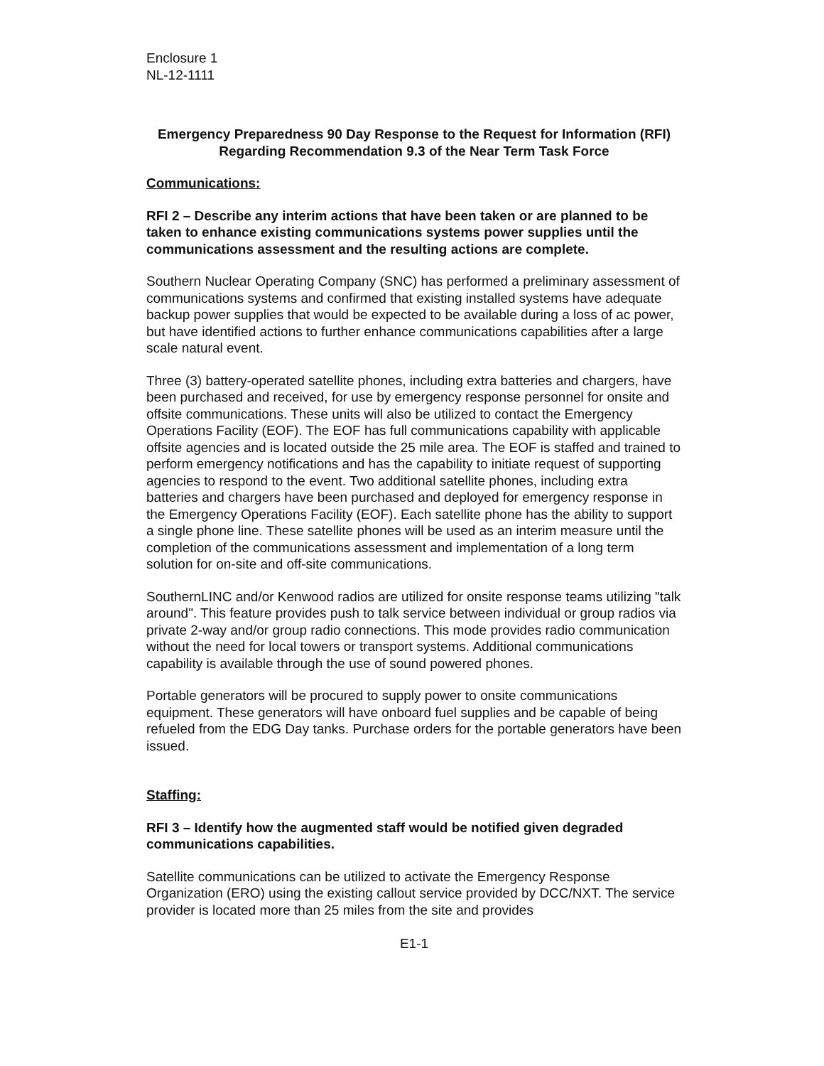Enclosure 1
NL-12-1111
Emergency Preparedness 90 Day Response to the Request for Information (RFI) Regarding Recommendation 9.3 of the Near Term Task Force
Communications:
RFI 2 – Describe any interim actions that have been taken or are planned to be taken to enhance existing communications systems power supplies until the communications assessment and the resulting actions are complete.
Southern Nuclear Operating Company (SNC) has performed a preliminary assessment of communications systems and confirmed that existing installed systems have adequate backup power supplies that would be expected to be available during a loss of ac power, but have identified actions to further enhance communications capabilities after a large scale natural event.
Three (3) battery-operated satellite phones, including extra batteries and chargers, have been purchased and received, for use by emergency response personnel for onsite and offsite communications. These units will also be utilized to contact the Emergency Operations Facility (EOF). The EOF has full communications capability with applicable offsite agencies and is located outside the 25 mile area. The EOF is staffed and trained to perform emergency notifications and has the capability to initiate request of supporting agencies to respond to the event. Two additional satellite phones, including extra batteries and chargers have been purchased and deployed for emergency response in the Emergency Operations Facility (EOF). Each satellite phone has the ability to support a single phone line. These satellite phones will be used as an interim measure until the completion of the communications assessment and implementation of a long term solution for on-site and off-site communications.
SouthernLINC and/or Kenwood radios are utilized for onsite response teams utilizing "talk around". This feature provides push to talk service between individual or group radios via private 2-way and/or group radio connections. This mode provides radio communication without the need for local towers or transport systems. Additional communications capability is available through the use of sound powered phones.
Portable generators will be procured to supply power to onsite communications equipment. These generators will have onboard fuel supplies and be capable of being refueled from the EDG Day tanks. Purchase orders for the portable generators have been issued.
Staffing:
RFI 3 – Identify how the augmented staff would be notified given degraded communications capabilities.
Satellite communications can be utilized to activate the Emergency Response Organization (ERO) using the existing callout service provided by DCC/NXT. The service provider is located more than 25 miles from the site and provides
E1-1